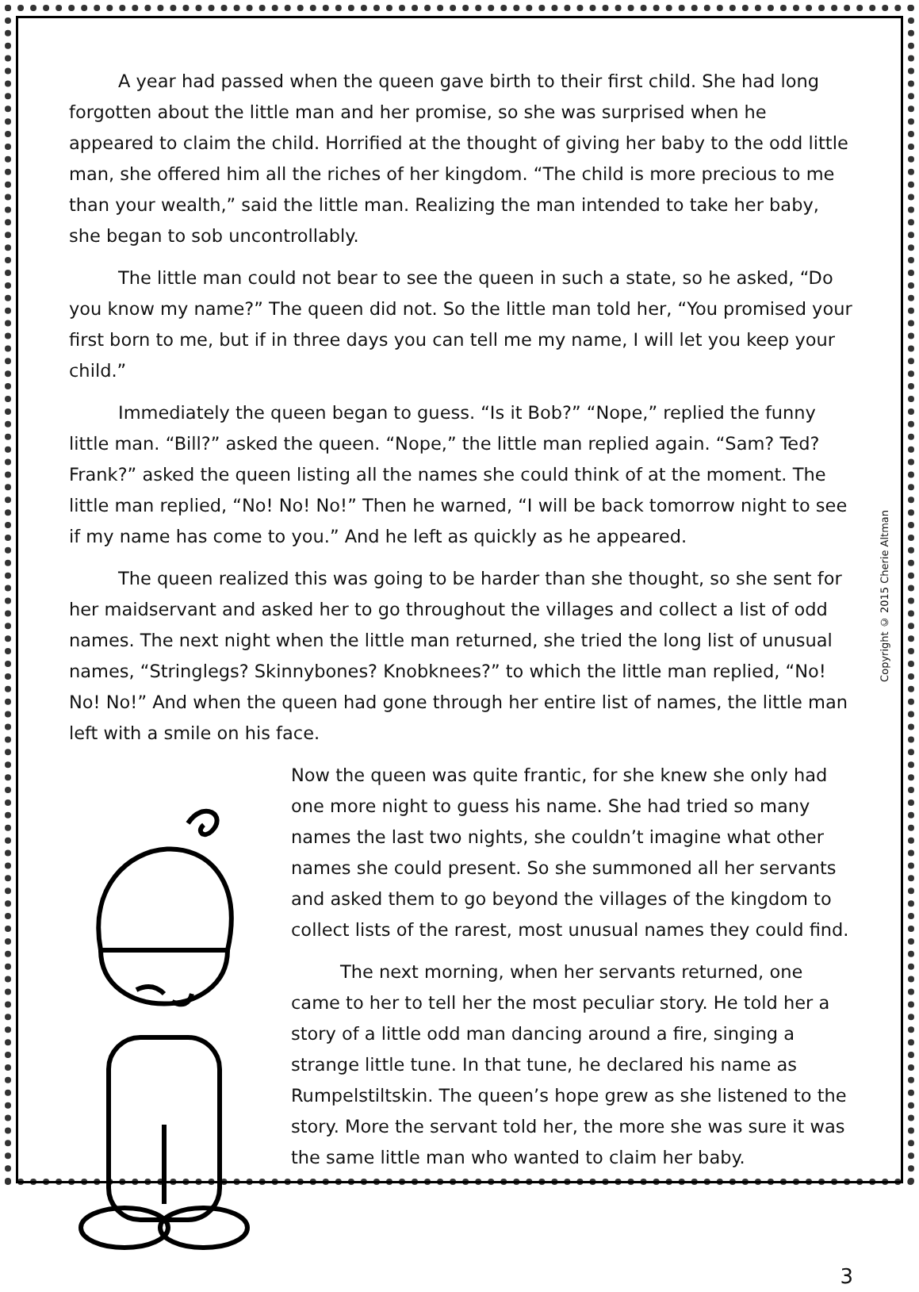A year had passed when the queen gave birth to their first child. She had long forgotten about the little man and her promise, so she was surprised when he appeared to claim the child. Horrified at the thought of giving her baby to the odd little man, she offered him all the riches of her kingdom. “The child is more precious to me than your wealth,” said the little man. Realizing the man intended to take her baby, she began to sob uncontrollably.
The little man could not bear to see the queen in such a state, so he asked, “Do you know my name?” The queen did not. So the little man told her, “You promised your first born to me, but if in three days you can tell me my name, I will let you keep your child.”
Immediately the queen began to guess. “Is it Bob?” “Nope,” replied the funny little man. “Bill?” asked the queen. “Nope,” the little man replied again. “Sam? Ted? Frank?” asked the queen listing all the names she could think of at the moment. The little man replied, “No! No! No!” Then he warned, “I will be back tomorrow night to see if my name has come to you.” And he left as quickly as he appeared.
The queen realized this was going to be harder than she thought, so she sent for her maidservant and asked her to go throughout the villages and collect a list of odd names. The next night when the little man returned, she tried the long list of unusual names, “Stringlegs? Skinnybones? Knobknees?” to which the little man replied, “No! No! No!” And when the queen had gone through her entire list of names, the little man left with a smile on his face.
Now the queen was quite frantic, for she knew she only had one more night to guess his name. She had tried so many names the last two nights, she couldn’t imagine what other names she could present. So she summoned all her servants and asked them to go beyond the villages of the kingdom to collect lists of the rarest, most unusual names they could find.
The next morning, when her servants returned, one came to her to tell her the most peculiar story. He told her a story of a little odd man dancing around a fire, singing a strange little tune. In that tune, he declared his name as Rumpelstiltskin. The queen’s hope grew as she listened to the story. More the servant told her, the more she was sure it was the same little man who wanted to claim her baby.
3
Copyright © 2015 Cherie Altman